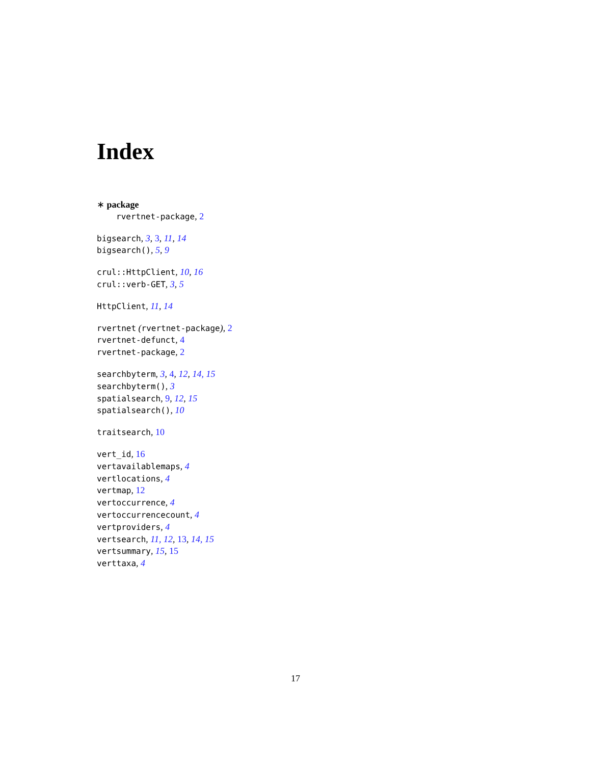Index
∗ package
rvertnet-package, 2
bigsearch, 3, 3, 11, 14
bigsearch(), 5, 9
crul::HttpClient, 10, 16
crul::verb-GET, 3, 5
HttpClient, 11, 14
rvertnet (rvertnet-package), 2
rvertnet-defunct, 4
rvertnet-package, 2
searchbyterm, 3, 4, 12, 14, 15
searchbyterm(), 3
spatialsearch, 9, 12, 15
spatialsearch(), 10
traitsearch, 10
vert_id, 16
vertavailablemaps, 4
vertlocations, 4
vertmap, 12
vertoccurrence, 4
vertoccurrencecount, 4
vertproviders, 4
vertsearch, 11, 12, 13, 14, 15
vertsummary, 15, 15
verttaxa, 4
17